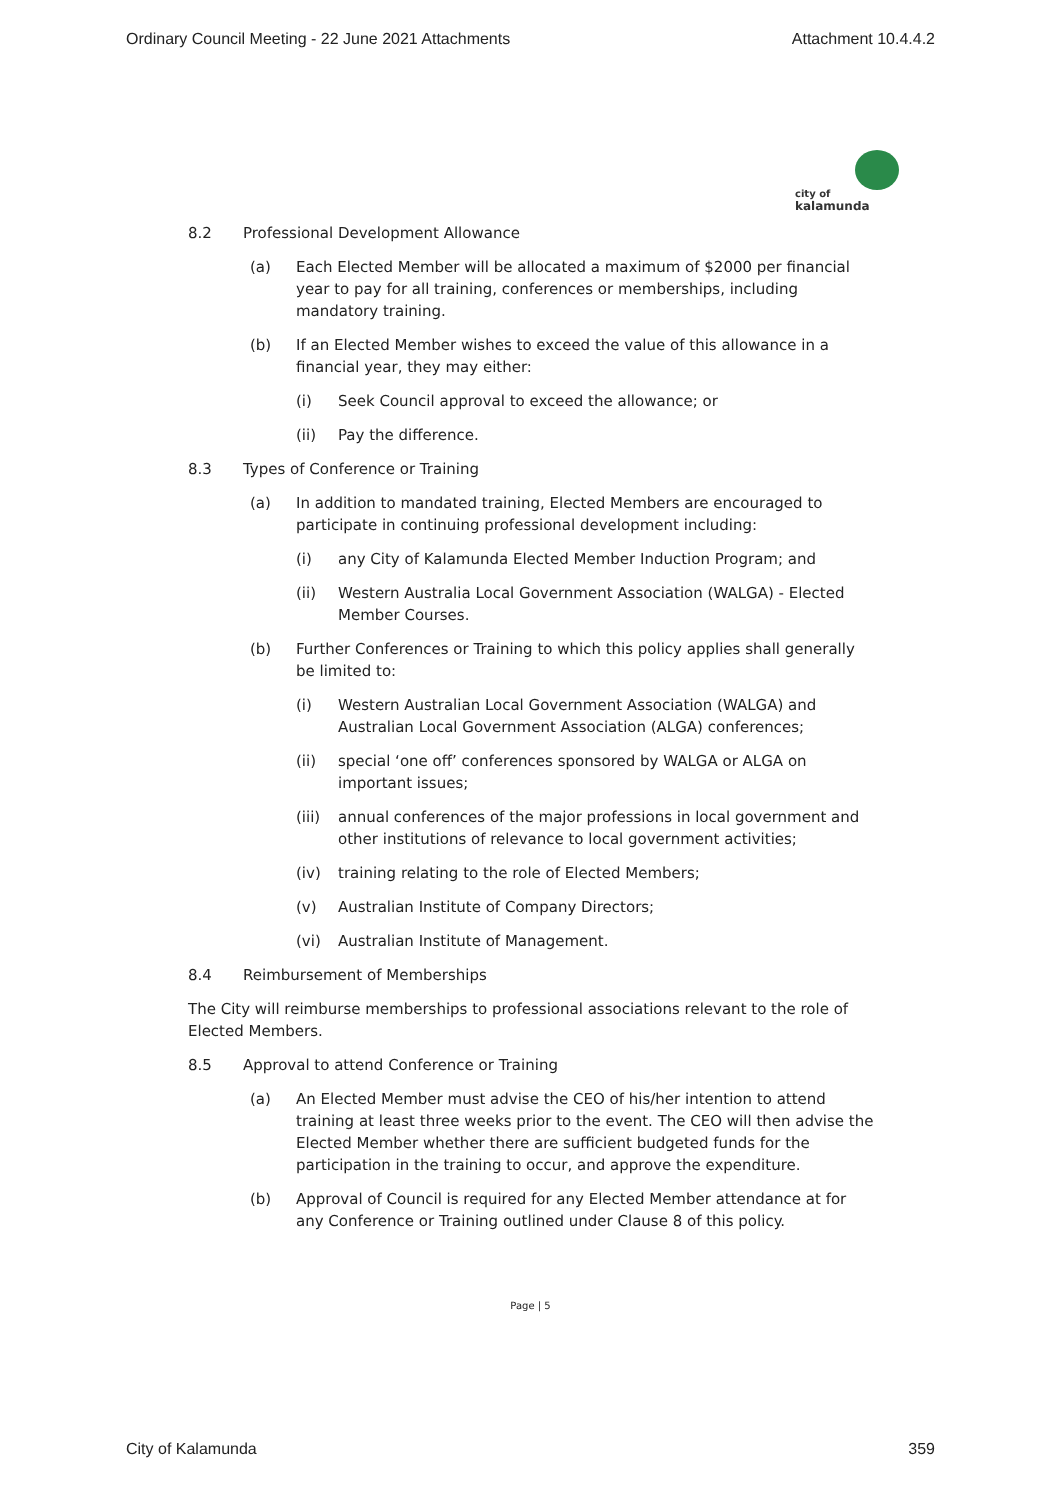Ordinary Council Meeting - 22 June 2021 Attachments Attachment 10.4.4.2
city of
kalamunda
8.2 Professional Development Allowance
(a) Each Elected Member will be allocated a maximum of $2000 per financial year to pay for all training, conferences or memberships, including mandatory training.
(b) If an Elected Member wishes to exceed the value of this allowance in a financial year, they may either:
(i) Seek Council approval to exceed the allowance; or
(ii) Pay the difference.
8.3 Types of Conference or Training
(a) In addition to mandated training, Elected Members are encouraged to participate in continuing professional development including:
(i) any City of Kalamunda Elected Member Induction Program; and
(ii) Western Australia Local Government Association (WALGA) - Elected Member Courses.
(b) Further Conferences or Training to which this policy applies shall generally be limited to:
(i) Western Australian Local Government Association (WALGA) and Australian Local Government Association (ALGA) conferences;
(ii) special ‘one off’ conferences sponsored by WALGA or ALGA on important issues;
(iii) annual conferences of the major professions in local government and other institutions of relevance to local government activities;
(iv) training relating to the role of Elected Members;
(v) Australian Institute of Company Directors;
(vi) Australian Institute of Management.
8.4 Reimbursement of Memberships
The City will reimburse memberships to professional associations relevant to the role of Elected Members.
8.5 Approval to attend Conference or Training
(a) An Elected Member must advise the CEO of his/her intention to attend training at least three weeks prior to the event. The CEO will then advise the Elected Member whether there are sufficient budgeted funds for the participation in the training to occur, and approve the expenditure.
(b) Approval of Council is required for any Elected Member attendance at for any Conference or Training outlined under Clause 8 of this policy.
Page | 5
City of Kalamunda 359